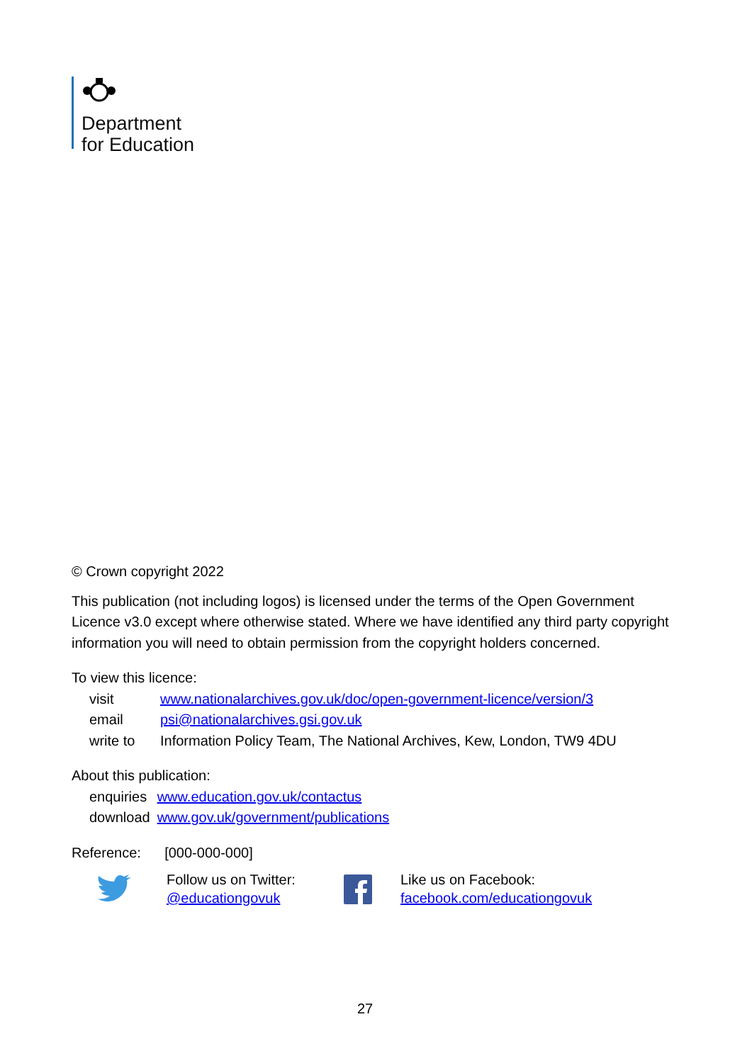Department
for Education
© Crown copyright 2022
This publication (not including logos) is licensed under the terms of the Open Government Licence v3.0 except where otherwise stated. Where we have identified any third party copyright information you will need to obtain permission from the copyright holders concerned.
To view this licence:
| visit | www.nationalarchives.gov.uk/doc/open-government-licence/version/3 |
| email | psi@nationalarchives.gsi.gov.uk |
| write to | Information Policy Team, The National Archives, Kew, London, TW9 4DU |
About this publication:
| enquiries | www.education.gov.uk/contactus |
| download | www.gov.uk/government/publications |
Reference: [000-000-000]
Follow us on Twitter:
@educationgovuk
Like us on Facebook:
facebook.com/educationgovuk
27